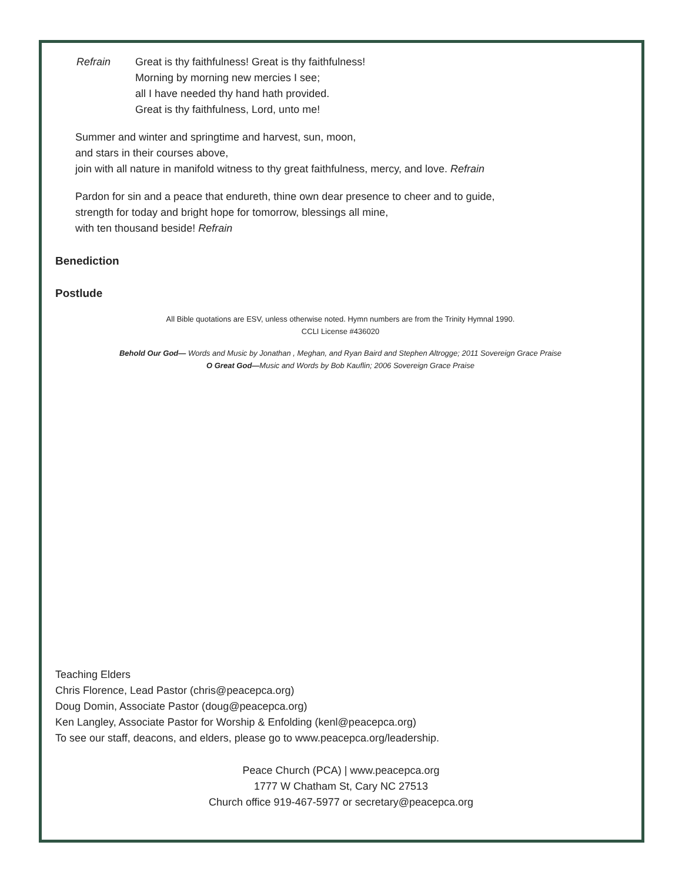Refrain Great is thy faithfulness! Great is thy faithfulness!
Morning by morning new mercies I see;
all I have needed thy hand hath provided.
Great is thy faithfulness, Lord, unto me!
Summer and winter and springtime and harvest, sun, moon,
and stars in their courses above,
join with all nature in manifold witness to thy great faithfulness, mercy, and love. Refrain
Pardon for sin and a peace that endureth, thine own dear presence to cheer and to guide,
strength for today and bright hope for tomorrow, blessings all mine,
with ten thousand beside! Refrain
Benediction
Postlude
All Bible quotations are ESV, unless otherwise noted. Hymn numbers are from the Trinity Hymnal 1990.
CCLI License #436020
Behold Our God— Words and Music by Jonathan , Meghan, and Ryan Baird and Stephen Altrogge; 2011 Sovereign Grace Praise
O Great God—Music and Words by Bob Kauflin; 2006 Sovereign Grace Praise
Teaching Elders
Chris Florence, Lead Pastor (chris@peacepca.org)
Doug Domin, Associate Pastor (doug@peacepca.org)
Ken Langley, Associate Pastor for Worship & Enfolding (kenl@peacepca.org)
To see our staff, deacons, and elders, please go to www.peacepca.org/leadership.
Peace Church (PCA) | www.peacepca.org
1777 W Chatham St, Cary NC 27513
Church office 919-467-5977 or secretary@peacepca.org